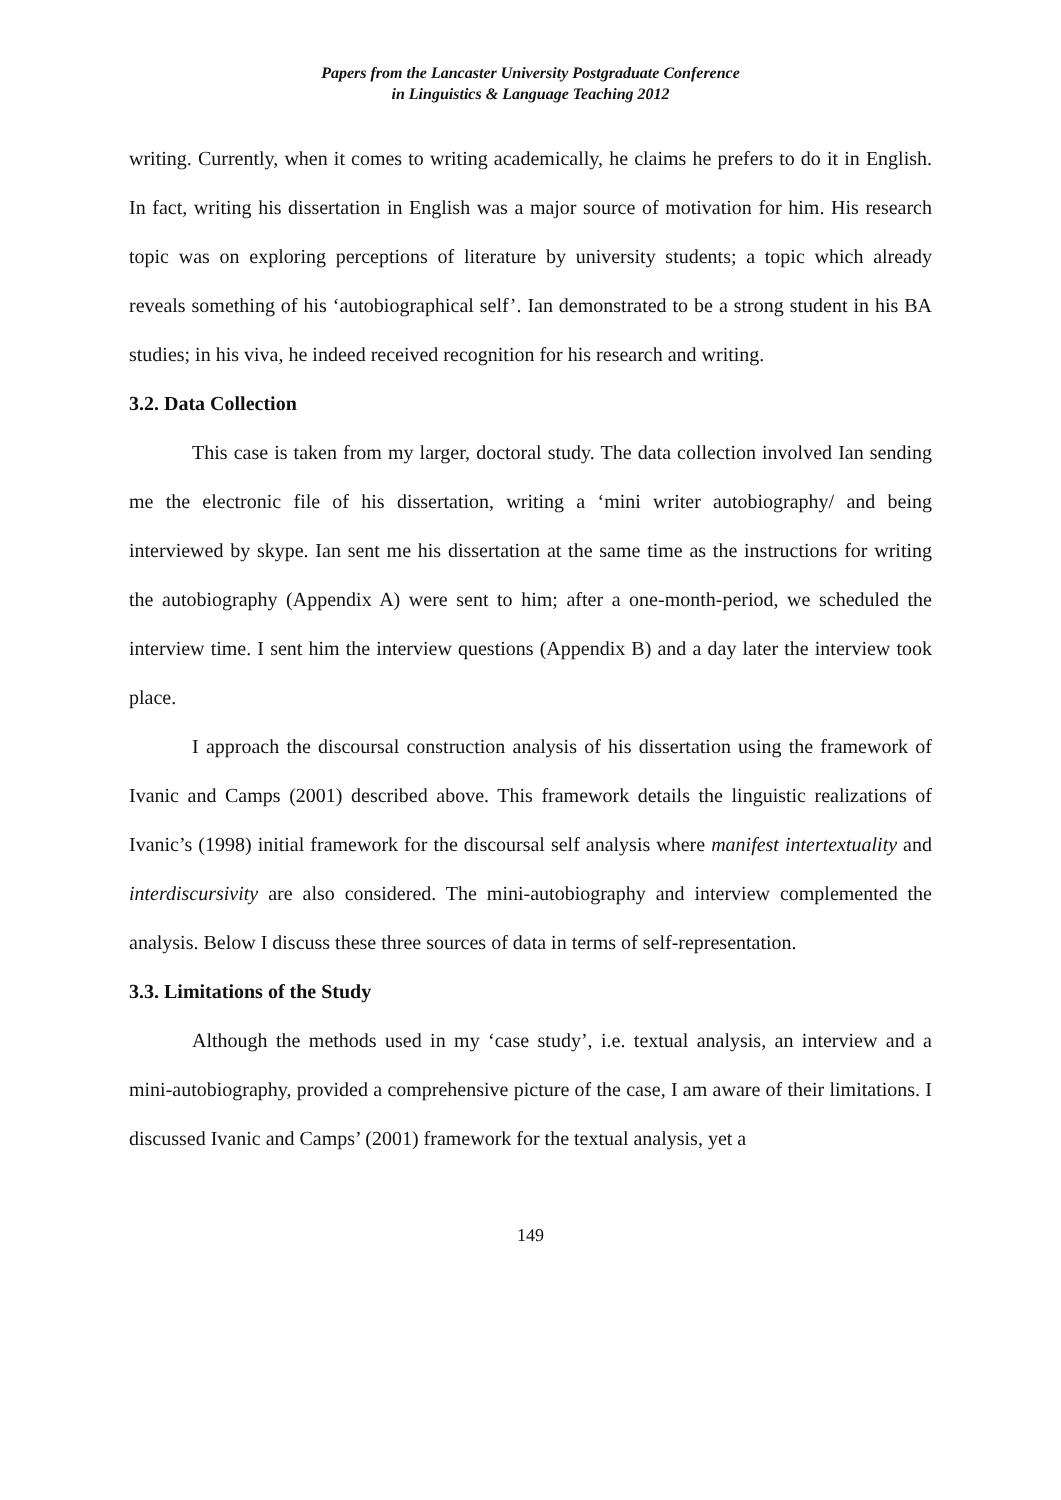Papers from the Lancaster University Postgraduate Conference
in Linguistics & Language Teaching 2012
writing. Currently, when it comes to writing academically, he claims he prefers to do it in English. In fact, writing his dissertation in English was a major source of motivation for him. His research topic was on exploring perceptions of literature by university students; a topic which already reveals something of his ‘autobiographical self’. Ian demonstrated to be a strong student in his BA studies; in his viva, he indeed received recognition for his research and writing.
3.2. Data Collection
This case is taken from my larger, doctoral study. The data collection involved Ian sending me the electronic file of his dissertation, writing a ‘mini writer autobiography/ and being interviewed by skype. Ian sent me his dissertation at the same time as the instructions for writing the autobiography (Appendix A) were sent to him; after a one-month-period, we scheduled the interview time. I sent him the interview questions (Appendix B) and a day later the interview took place.
I approach the discoursal construction analysis of his dissertation using the framework of Ivanic and Camps (2001) described above. This framework details the linguistic realizations of Ivanic’s (1998) initial framework for the discoursal self analysis where manifest intertextuality and interdiscursivity are also considered. The mini-autobiography and interview complemented the analysis. Below I discuss these three sources of data in terms of self-representation.
3.3. Limitations of the Study
Although the methods used in my ‘case study’, i.e. textual analysis, an interview and a mini-autobiography, provided a comprehensive picture of the case, I am aware of their limitations. I discussed Ivanic and Camps’ (2001) framework for the textual analysis, yet a
149